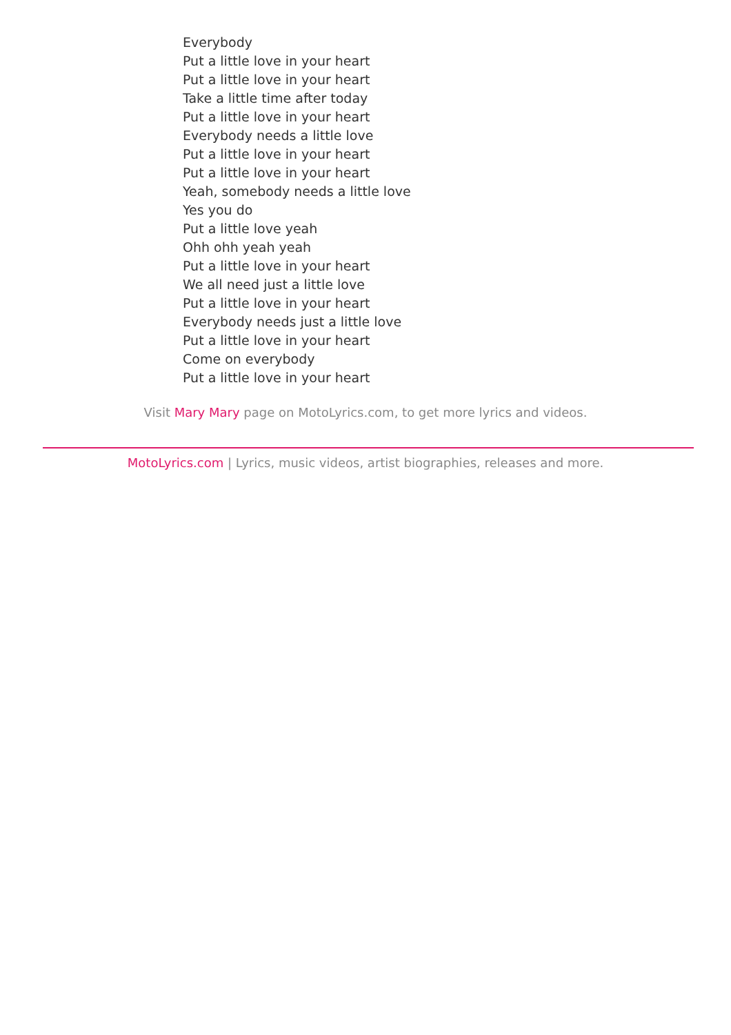Everybody
Put a little love in your heart
Put a little love in your heart
Take a little time after today
Put a little love in your heart
Everybody needs a little love
Put a little love in your heart
Put a little love in your heart
Yeah, somebody needs a little love
Yes you do
Put a little love yeah
Ohh ohh yeah yeah
Put a little love in your heart
We all need just a little love
Put a little love in your heart
Everybody needs just a little love
Put a little love in your heart
Come on everybody
Put a little love in your heart
Visit Mary Mary page on MotoLyrics.com, to get more lyrics and videos.
MotoLyrics.com | Lyrics, music videos, artist biographies, releases and more.